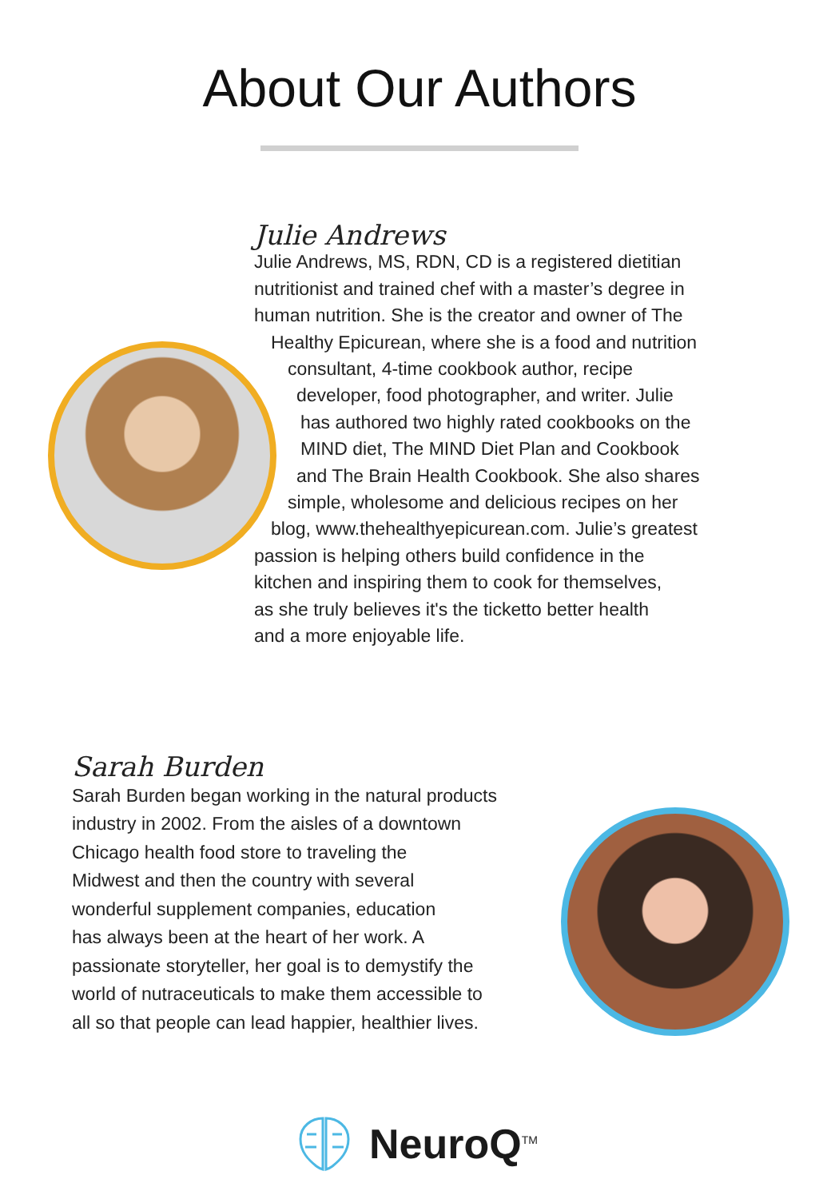About Our Authors
Julie Andrews
Julie Andrews, MS, RDN, CD is a registered dietitian
nutritionist and trained chef with a master’s degree in
human nutrition. She is the creator and owner of The
Healthy Epicurean, where she is a food and nutrition
consultant, 4-time cookbook author, recipe
developer, food photographer, and writer. Julie
has authored two highly rated cookbooks on the
MIND diet, The MIND Diet Plan and Cookbook
and The Brain Health Cookbook. She also shares
simple, wholesome and delicious recipes on her
blog, www.thehealthyepicurean.com. Julie’s greatest
passion is helping others build confidence in the
kitchen and inspiring them to cook for themselves,
as she truly believes it's the ticketto better health
and a more enjoyable life.
Sarah Burden
Sarah Burden began working in the natural products
industry in 2002. From the aisles of a downtown
Chicago health food store to traveling the
Midwest and then the country with several
wonderful supplement companies, education
has always been at the heart of her work. A
passionate storyteller, her goal is to demystify the
world of nutraceuticals to make them accessible to
all so that people can lead happier, healthier lives.
NeuroQ<sup>TM</sup>